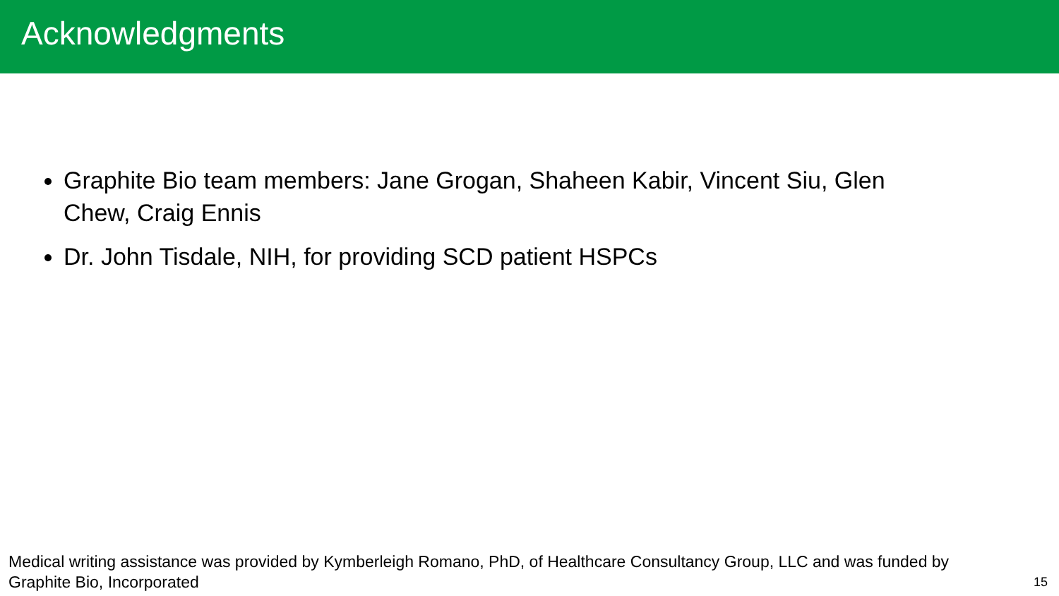Acknowledgments
Graphite Bio team members: Jane Grogan, Shaheen Kabir, Vincent Siu, Glen Chew, Craig Ennis
Dr. John Tisdale, NIH, for providing SCD patient HSPCs
Medical writing assistance was provided by Kymberleigh Romano, PhD, of Healthcare Consultancy Group, LLC and was funded by Graphite Bio, Incorporated
15